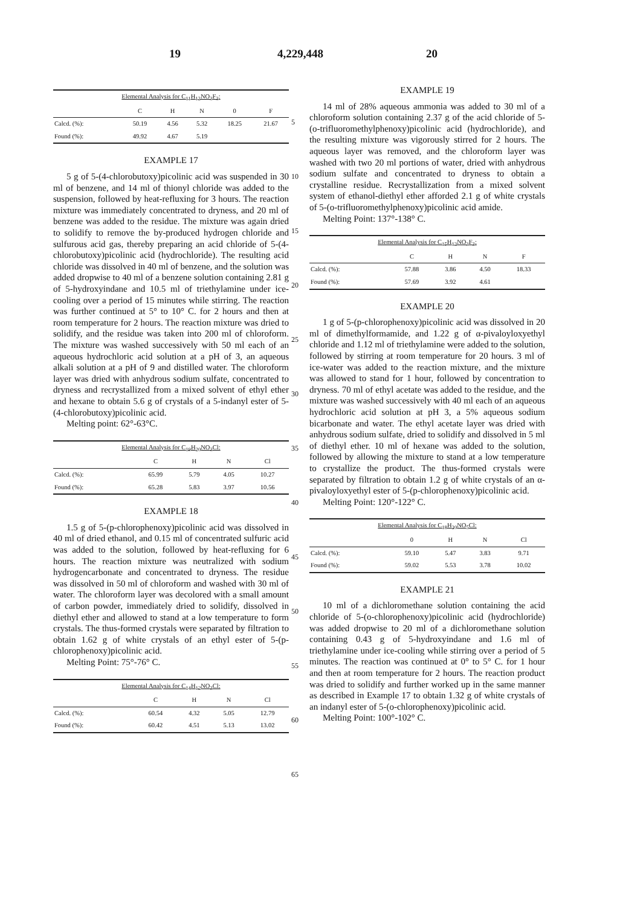19 4,229,448 20
| Elemental Analysis for C<sub>11</sub>H<sub>12</sub>NO<sub>3</sub>F<sub>3</sub>: | | | | | |
| --- | --- | --- | --- | --- | --- |
| | C | H | N | 0 | F |
| Calcd. (%): | 50.19 | 4.56 | 5.32 | 18.25 | 21.67 |
| Found (%): | 49.92 | 4.67 | 5.19 | | |
EXAMPLE 17
5 g of 5-(4-chlorobutoxy)picolinic acid was suspended in 30 ml of benzene, and 14 ml of thionyl chloride was added to the suspension, followed by heat-refluxing for 3 hours. The reaction mixture was immediately concentrated to dryness, and 20 ml of benzene was added to the residue. The mixture was again dried to solidify to remove the by-produced hydrogen chloride and sulfurous acid gas, thereby preparing an acid chloride of 5-(4-chlorobutoxy)picolinic acid (hydrochloride). The resulting acid chloride was dissolved in 40 ml of benzene, and the solution was added dropwise to 40 ml of a benzene solution containing 2.81 g of 5-hydroxyindane and 10.5 ml of triethylamine under ice-cooling over a period of 15 minutes while stirring. The reaction was further continued at 5° to 10° C. for 2 hours and then at room temperature for 2 hours. The reaction mixture was dried to solidify, and the residue was taken into 200 ml of chloroform. The mixture was washed successively with 50 ml each of an aqueous hydrochloric acid solution at a pH of 3, an aqueous alkali solution at a pH of 9 and distilled water. The chloroform layer was dried with anhydrous sodium sulfate, concentrated to dryness and recrystallized from a mixed solvent of ethyl ether and hexane to obtain 5.6 g of crystals of a 5-indanyl ester of 5-(4-chlorobutoxy)picolinic acid.
Melting point: 62°-63°C.
| Elemental Analysis for C<sub>19</sub>H<sub>20</sub>NO<sub>3</sub>Cl: | | | | |
| --- | --- | --- | --- | --- |
| | C | H | N | Cl |
| Calcd. (%): | 65.99 | 5.79 | 4.05 | 10.27 |
| Found (%): | 65.28 | 5.83 | 3.97 | 10.56 |
EXAMPLE 18
1.5 g of 5-(p-chlorophenoxy)picolinic acid was dissolved in 40 ml of dried ethanol, and 0.15 ml of concentrated sulfuric acid was added to the solution, followed by heat-refluxing for 6 hours. The reaction mixture was neutralized with sodium hydrogencarbonate and concentrated to dryness. The residue was dissolved in 50 ml of chloroform and washed with 30 ml of water. The chloroform layer was decolored with a small amount of carbon powder, immediately dried to solidify, dissolved in diethyl ether and allowed to stand at a low temperature to form crystals. The thus-formed crystals were separated by filtration to obtain 1.62 g of white crystals of an ethyl ester of 5-(p-chlorophenoxy)picolinic acid.
Melting Point: 75°-76° C.
| Elemental Analysis for C<sub>14</sub>H<sub>12</sub>NO<sub>3</sub>Cl: | | | | |
| --- | --- | --- | --- | --- |
| | C | H | N | Cl |
| Calcd. (%): | 60.54 | 4.32 | 5.05 | 12.79 |
| Found (%): | 60.42 | 4.51 | 5.13 | 13.02 |
5
10
15
20
25
30
35
40
45
50
55
60
65
EXAMPLE 19
14 ml of 28% aqueous ammonia was added to 30 ml of a chloroform solution containing 2.37 g of the acid chloride of 5-(o-trifluoromethylphenoxy)picolinic acid (hydrochloride), and the resulting mixture was vigorously stirred for 2 hours. The aqueous layer was removed, and the chloroform layer was washed with two 20 ml portions of water, dried with anhydrous sodium sulfate and concentrated to dryness to obtain a crystalline residue. Recrystallization from a mixed solvent system of ethanol-diethyl ether afforded 2.1 g of white crystals of 5-(o-trifluoromethylphenoxy)picolinic acid amide.
Melting Point: 137°-138° C.
| Elemental Analysis for C<sub>15</sub>H<sub>12</sub>NO<sub>3</sub>F<sub>3</sub>: | | | | |
| --- | --- | --- | --- | --- |
| | C | H | N | F |
| Calcd. (%): | 57.88 | 3.86 | 4.50 | 18.33 |
| Found (%): | 57.69 | 3.92 | 4.61 | |
EXAMPLE 20
1 g of 5-(p-chlorophenoxy)picolinic acid was dissolved in 20 ml of dimethylformamide, and 1.22 g of α-pivaloyloxyethyl chloride and 1.12 ml of triethylamine were added to the solution, followed by stirring at room temperature for 20 hours. 3 ml of ice-water was added to the reaction mixture, and the mixture was allowed to stand for 1 hour, followed by concentration to dryness. 70 ml of ethyl acetate was added to the residue, and the mixture was washed successively with 40 ml each of an aqueous hydrochloric acid solution at pH 3, a 5% aqueous sodium bicarbonate and water. The ethyl acetate layer was dried with anhydrous sodium sulfate, dried to solidify and dissolved in 5 ml of diethyl ether. 10 ml of hexane was added to the solution, followed by allowing the mixture to stand at a low temperature to crystallize the product. The thus-formed crystals were separated by filtration to obtain 1.2 g of white crystals of an α-pivaloyloxyethyl ester of 5-(p-chlorophenoxy)picolinic acid.
Melting Point: 120°-122° C.
| Elemental Analysis for C<sub>18</sub>H<sub>20</sub>NO<sub>5</sub>Cl: | | | | |
| --- | --- | --- | --- | --- |
| | 0 | H | N | Cl |
| Calcd. (%): | 59.10 | 5.47 | 3.83 | 9.71 |
| Found (%): | 59.02 | 5.53 | 3.78 | 10.02 |
EXAMPLE 21
10 ml of a dichloromethane solution containing the acid chloride of 5-(o-chlorophenoxy)picolinic acid (hydrochloride) was added dropwise to 20 ml of a dichloromethane solution containing 0.43 g of 5-hydroxyindane and 1.6 ml of triethylamine under ice-cooling while stirring over a period of 5 minutes. The reaction was continued at 0° to 5° C. for 1 hour and then at room temperature for 2 hours. The reaction product was dried to solidify and further worked up in the same manner as described in Example 17 to obtain 1.32 g of white crystals of an indanyl ester of 5-(o-chlorophenoxy)picolinic acid.
Melting Point: 100°-102° C.